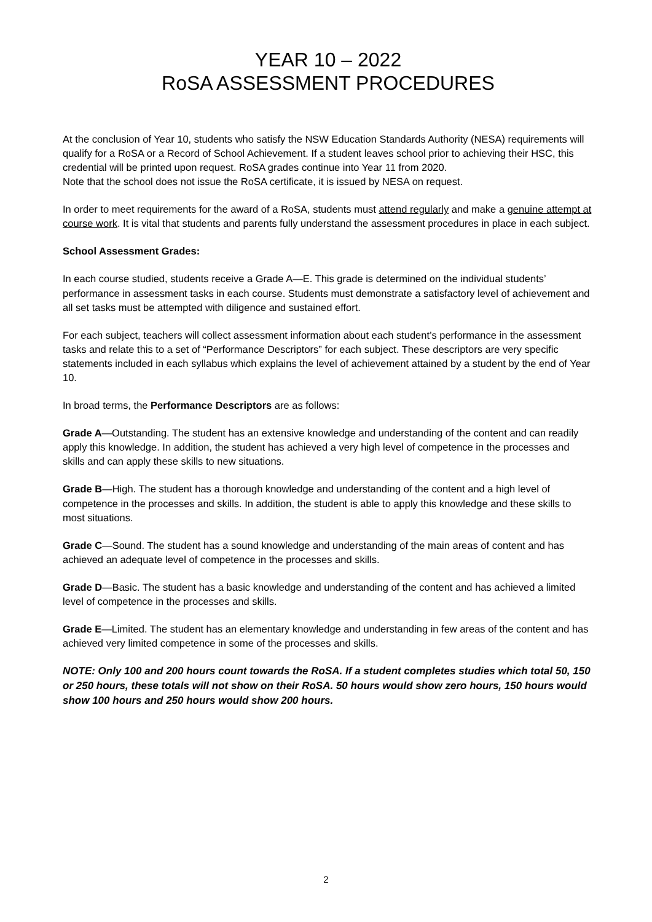YEAR 10 – 2022
RoSA ASSESSMENT PROCEDURES
At the conclusion of Year 10, students who satisfy the NSW Education Standards Authority (NESA) requirements will qualify for a RoSA or a Record of School Achievement. If a student leaves school prior to achieving their HSC, this credential will be printed upon request. RoSA grades continue into Year 11 from 2020.
Note that the school does not issue the RoSA certificate, it is issued by NESA on request.
In order to meet requirements for the award of a RoSA, students must attend regularly and make a genuine attempt at course work. It is vital that students and parents fully understand the assessment procedures in place in each subject.
School Assessment Grades:
In each course studied, students receive a Grade A—E. This grade is determined on the individual students’ performance in assessment tasks in each course. Students must demonstrate a satisfactory level of achievement and all set tasks must be attempted with diligence and sustained effort.
For each subject, teachers will collect assessment information about each student’s performance in the assessment tasks and relate this to a set of “Performance Descriptors” for each subject. These descriptors are very specific statements included in each syllabus which explains the level of achievement attained by a student by the end of Year 10.
In broad terms, the Performance Descriptors are as follows:
Grade A—Outstanding. The student has an extensive knowledge and understanding of the content and can readily apply this knowledge. In addition, the student has achieved a very high level of competence in the processes and skills and can apply these skills to new situations.
Grade B—High. The student has a thorough knowledge and understanding of the content and a high level of competence in the processes and skills. In addition, the student is able to apply this knowledge and these skills to most situations.
Grade C—Sound. The student has a sound knowledge and understanding of the main areas of content and has achieved an adequate level of competence in the processes and skills.
Grade D—Basic. The student has a basic knowledge and understanding of the content and has achieved a limited level of competence in the processes and skills.
Grade E—Limited. The student has an elementary knowledge and understanding in few areas of the content and has achieved very limited competence in some of the processes and skills.
NOTE: Only 100 and 200 hours count towards the RoSA. If a student completes studies which total 50, 150 or 250 hours, these totals will not show on their RoSA. 50 hours would show zero hours, 150 hours would show 100 hours and 250 hours would show 200 hours.
2